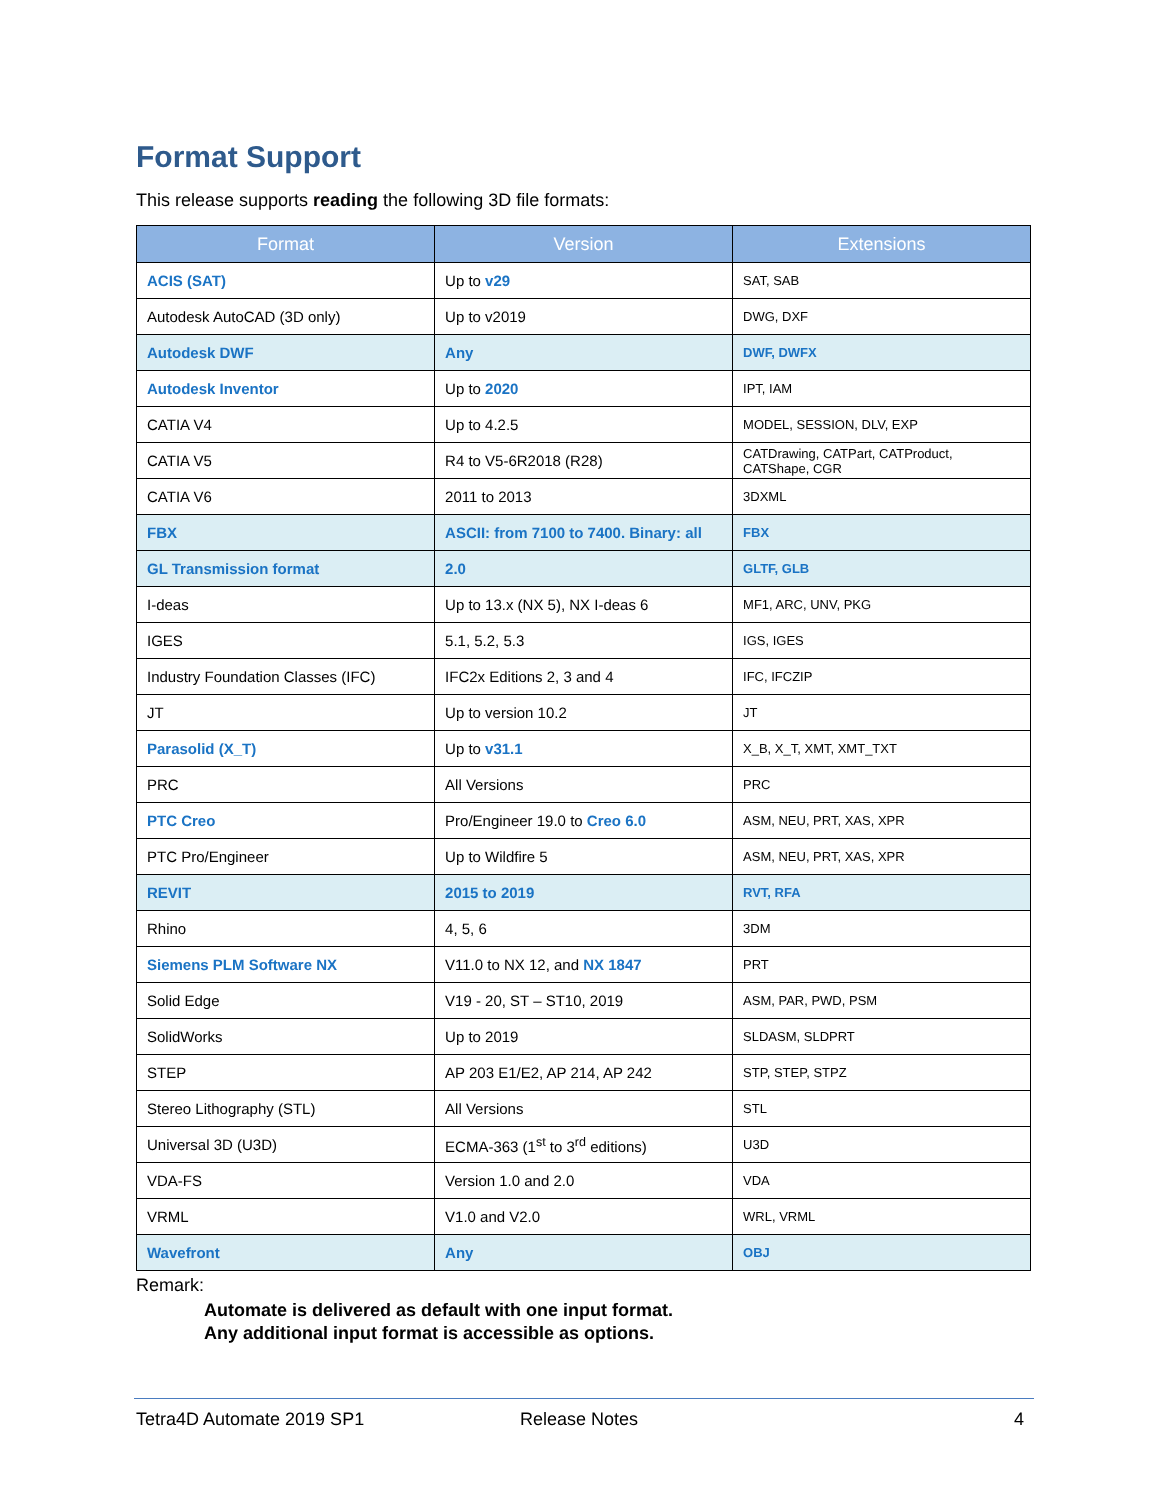Format Support
This release supports reading the following 3D file formats:
| Format | Version | Extensions |
| --- | --- | --- |
| ACIS (SAT) | Up to v29 | SAT, SAB |
| Autodesk AutoCAD (3D only) | Up to v2019 | DWG, DXF |
| Autodesk DWF | Any | DWF, DWFX |
| Autodesk Inventor | Up to 2020 | IPT, IAM |
| CATIA V4 | Up to 4.2.5 | MODEL, SESSION, DLV, EXP |
| CATIA V5 | R4 to V5-6R2018 (R28) | CATDrawing, CATPart, CATProduct, CATShape, CGR |
| CATIA V6 | 2011 to 2013 | 3DXML |
| FBX | ASCII: from 7100 to 7400. Binary: all | FBX |
| GL Transmission format | 2.0 | GLTF, GLB |
| I-deas | Up to 13.x (NX 5), NX I-deas 6 | MF1, ARC, UNV, PKG |
| IGES | 5.1, 5.2, 5.3 | IGS, IGES |
| Industry Foundation Classes (IFC) | IFC2x Editions 2, 3 and 4 | IFC, IFCZIP |
| JT | Up to version 10.2 | JT |
| Parasolid (X_T) | Up to v31.1 | X_B, X_T, XMT, XMT_TXT |
| PRC | All Versions | PRC |
| PTC Creo | Pro/Engineer 19.0 to Creo 6.0 | ASM, NEU, PRT, XAS, XPR |
| PTC Pro/Engineer | Up to Wildfire 5 | ASM, NEU, PRT, XAS, XPR |
| REVIT | 2015 to 2019 | RVT, RFA |
| Rhino | 4, 5, 6 | 3DM |
| Siemens PLM Software NX | V11.0 to NX 12, and NX 1847 | PRT |
| Solid Edge | V19 - 20, ST – ST10, 2019 | ASM, PAR, PWD, PSM |
| SolidWorks | Up to 2019 | SLDASM, SLDPRT |
| STEP | AP 203 E1/E2, AP 214, AP 242 | STP, STEP, STPZ |
| Stereo Lithography (STL) | All Versions | STL |
| Universal 3D (U3D) | ECMA-363 (1<sup>st</sup> to 3<sup>rd</sup> editions) | U3D |
| VDA-FS | Version 1.0 and 2.0 | VDA |
| VRML | V1.0 and V2.0 | WRL, VRML |
| Wavefront | Any | OBJ |
Remark:
Automate is delivered as default with one input format.
Any additional input format is accessible as options.
Tetra4D Automate 2019 SP1 Release Notes 4